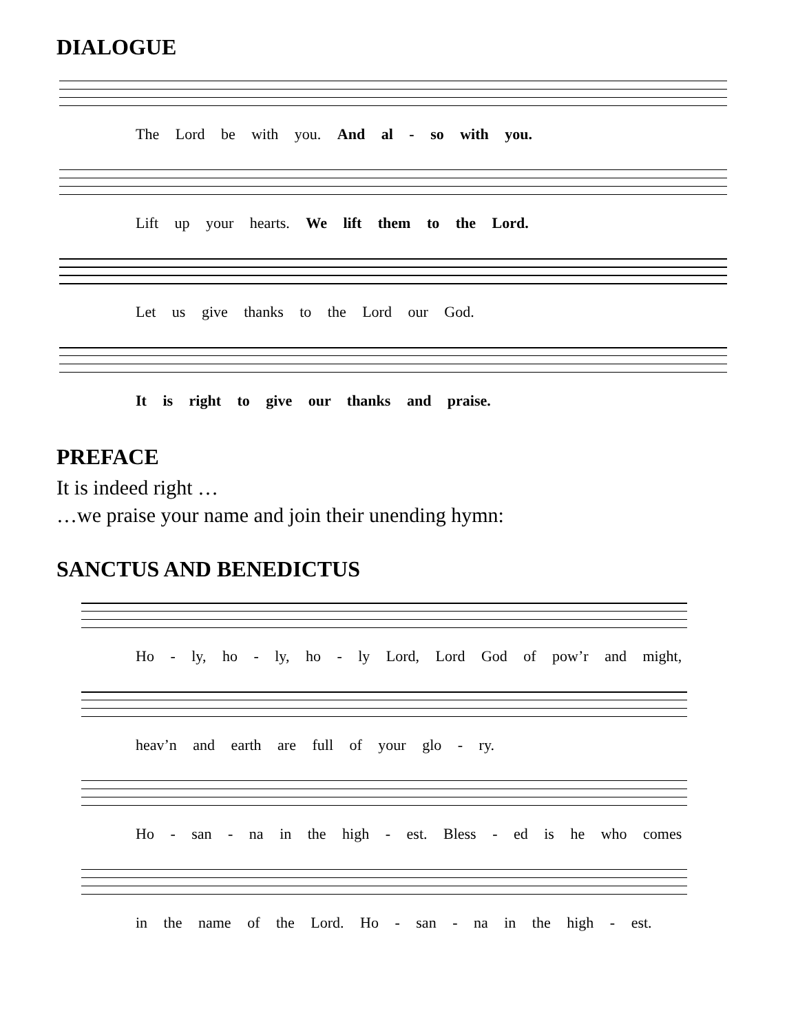DIALOGUE
The Lord be with you. And al - so with you.
Lift up your hearts. We lift them to the Lord.
Let us give thanks to the Lord our God.
It is right to give our thanks and praise.
PREFACE
It is indeed right …
…we praise your name and join their unending hymn:
SANCTUS AND BENEDICTUS
Ho - ly, ho - ly, ho - ly Lord, Lord God of pow’r and might,
heav’n and earth are full of your glo - ry.
Ho - san - na in the high - est. Bless - ed is he who comes
in the name of the Lord. Ho - san - na in the high - est.